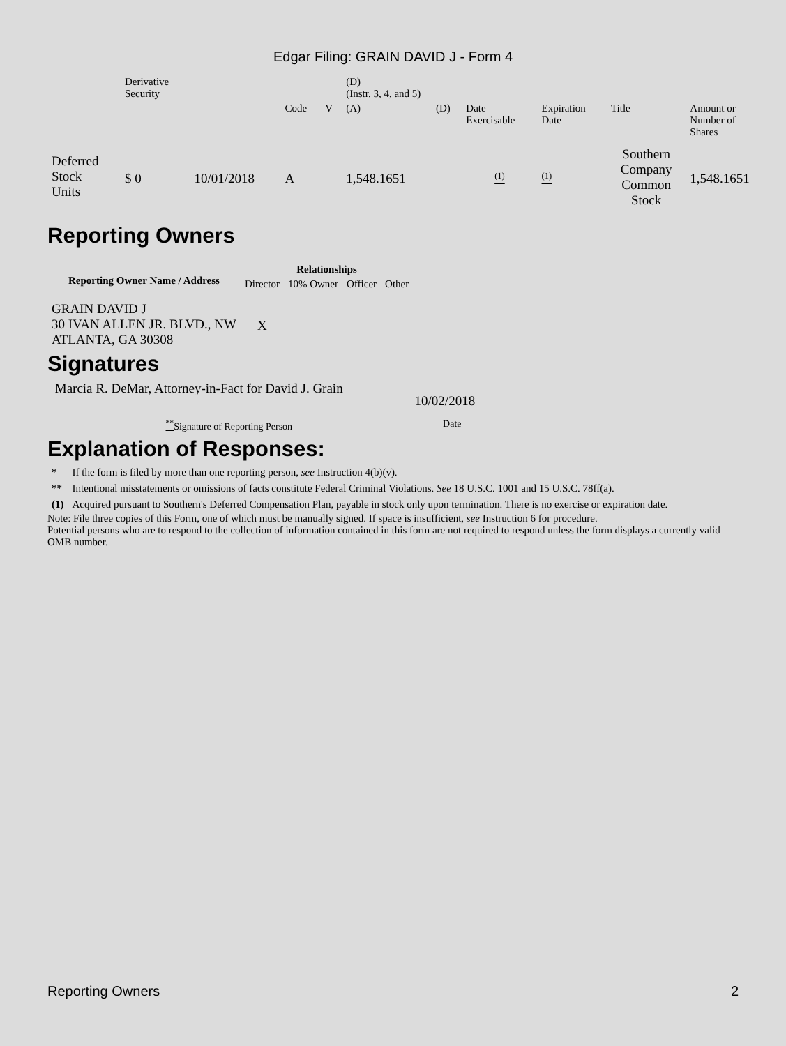Edgar Filing: GRAIN DAVID J - Form 4
| | Derivative Security | | | | (D) (Instr. 3, 4, and 5) | | | | | | |
| | | | Code | V | (A) | (D) | Date Exercisable | Expiration Date | Title | Amount or Number of Shares | |
| Deferred Stock Units | $ 0 | 10/01/2018 | A | | 1,548.1651 | | <sup>(1)</sup> | <sup>(1)</sup> | Southern Company Common Stock | 1,548.1651 | |
Reporting Owners
| Reporting Owner Name / Address | Relationships | | | |
| --- | --- | --- | --- | --- |
| | Director | 10% Owner | Officer | Other |
| GRAIN DAVID J 30 IVAN ALLEN JR. BLVD., NW ATLANTA, GA 30308 | X | | | |
Signatures
| Marcia R. DeMar, Attorney-in-Fact for David J. Grain | 10/02/2018 |
| <sup>**</sup> Signature of Reporting Person | Date |
Explanation of Responses:
| * | If the form is filed by more than one reporting person, see Instruction 4(b)(v). |
| ** | Intentional misstatements or omissions of facts constitute Federal Criminal Violations. See 18 U.S.C. 1001 and 15 U.S.C. 78ff(a). |
| (1) | Acquired pursuant to Southern's Deferred Compensation Plan, payable in stock only upon termination. There is no exercise or expiration date. |
Note: File three copies of this Form, one of which must be manually signed. If space is insufficient, see Instruction 6 for procedure.
Potential persons who are to respond to the collection of information contained in this form are not required to respond unless the form displays a currently valid OMB number.
Reporting Owners 2